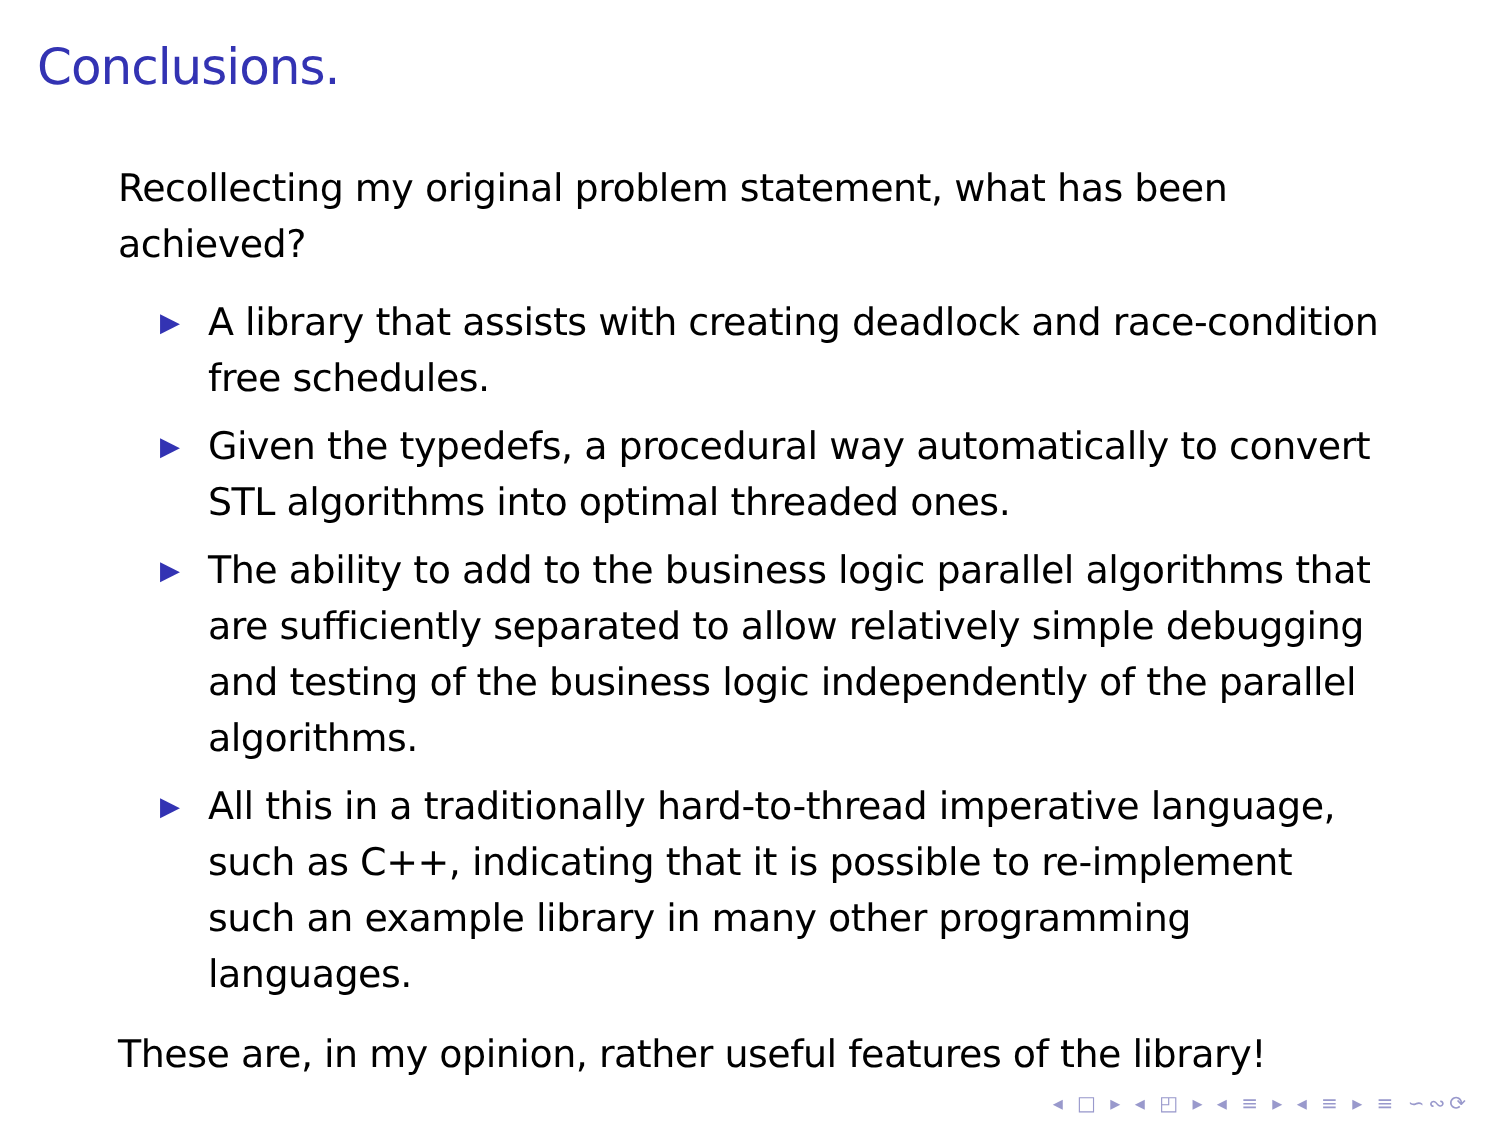Conclusions.
Recollecting my original problem statement, what has been achieved?
▶ A library that assists with creating deadlock and race-condition free schedules.
▶ Given the typedefs, a procedural way automatically to convert STL algorithms into optimal threaded ones.
▶ The ability to add to the business logic parallel algorithms that are sufficiently separated to allow relatively simple debugging and testing of the business logic independently of the parallel algorithms.
▶ All this in a traditionally hard-to-thread imperative language, such as C++, indicating that it is possible to re-implement such an example library in many other programming languages.
These are, in my opinion, rather useful features of the library!
◂ □ ▸ ◂ ◰ ▸ ◂ ≡ ▸ ◂ ≡ ▸ ≡ ∽∾⟳